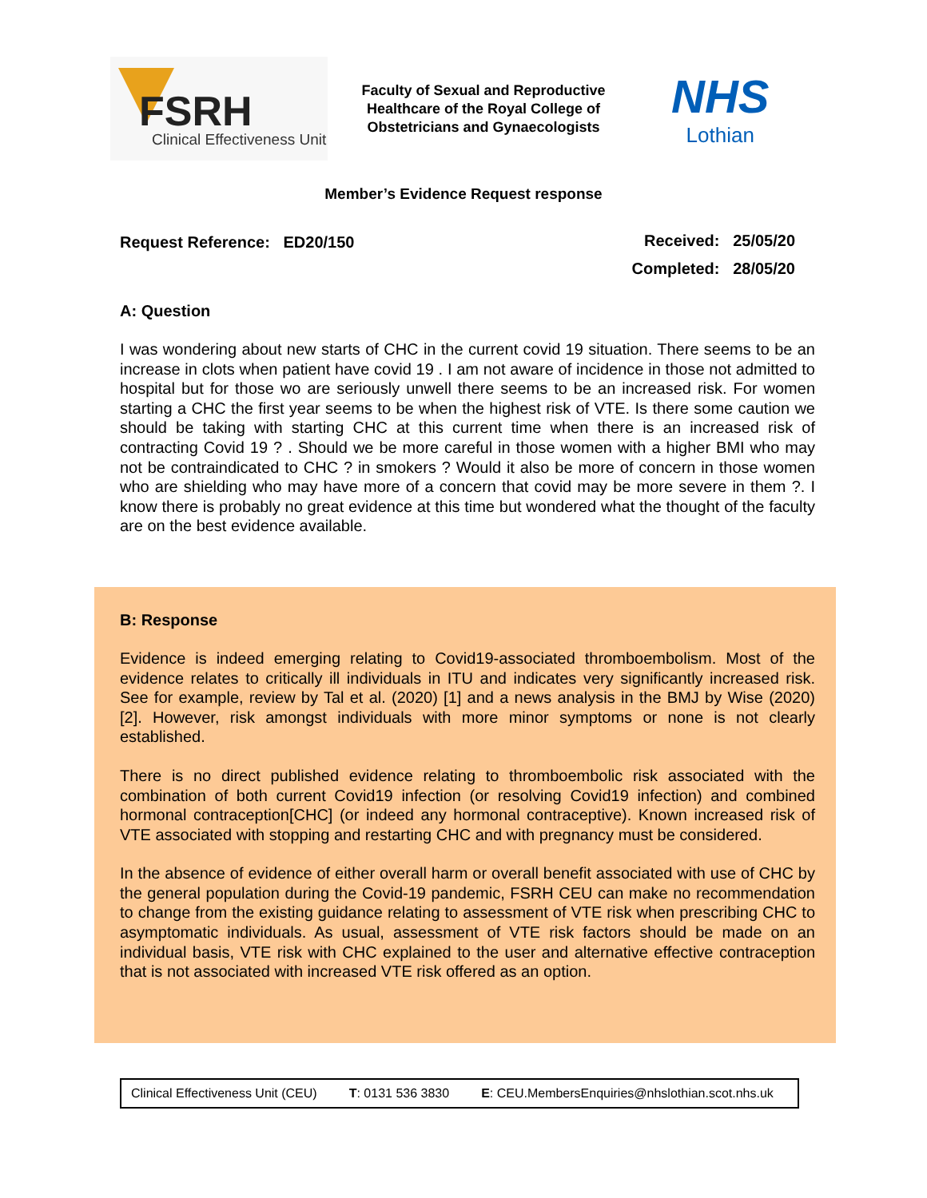FSRH
Clinical Effectiveness Unit
Faculty of Sexual and Reproductive Healthcare of the Royal College of Obstetricians and Gynaecologists
NHS
Lothian
Member’s Evidence Request response
Request Reference: ED20/150
Received: 25/05/20
Completed: 28/05/20
A: Question
I was wondering about new starts of CHC in the current covid 19 situation. There seems to be an increase in clots when patient have covid 19 . I am not aware of incidence in those not admitted to hospital but for those wo are seriously unwell there seems to be an increased risk. For women starting a CHC the first year seems to be when the highest risk of VTE. Is there some caution we should be taking with starting CHC at this current time when there is an increased risk of contracting Covid 19 ? . Should we be more careful in those women with a higher BMI who may not be contraindicated to CHC ? in smokers ? Would it also be more of concern in those women who are shielding who may have more of a concern that covid may be more severe in them ?. I know there is probably no great evidence at this time but wondered what the thought of the faculty are on the best evidence available.
B: Response
Evidence is indeed emerging relating to Covid19-associated thromboembolism. Most of the evidence relates to critically ill individuals in ITU and indicates very significantly increased risk. See for example, review by Tal et al. (2020) [1] and a news analysis in the BMJ by Wise (2020) [2]. However, risk amongst individuals with more minor symptoms or none is not clearly established.
There is no direct published evidence relating to thromboembolic risk associated with the combination of both current Covid19 infection (or resolving Covid19 infection) and combined hormonal contraception[CHC] (or indeed any hormonal contraceptive). Known increased risk of VTE associated with stopping and restarting CHC and with pregnancy must be considered.
In the absence of evidence of either overall harm or overall benefit associated with use of CHC by the general population during the Covid-19 pandemic, FSRH CEU can make no recommendation to change from the existing guidance relating to assessment of VTE risk when prescribing CHC to asymptomatic individuals. As usual, assessment of VTE risk factors should be made on an individual basis, VTE risk with CHC explained to the user and alternative effective contraception that is not associated with increased VTE risk offered as an option.
Clinical Effectiveness Unit (CEU) T: 0131 536 3830 E: CEU.MembersEnquiries@nhslothian.scot.nhs.uk